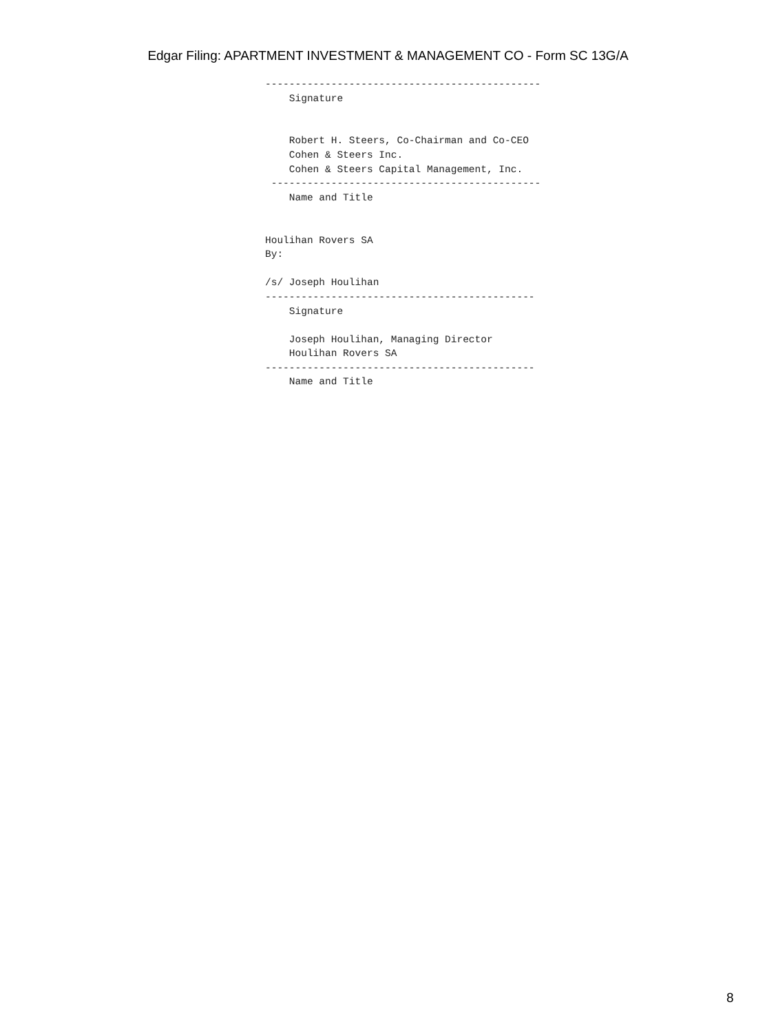Edgar Filing: APARTMENT INVESTMENT & MANAGEMENT CO - Form SC 13G/A
----------------------------------------------
    Signature


    Robert H. Steers, Co-Chairman and Co-CEO
    Cohen & Steers Inc.
    Cohen & Steers Capital Management, Inc.
 ---------------------------------------------
    Name and Title


Houlihan Rovers SA
By:

/s/ Joseph Houlihan
---------------------------------------------
    Signature

    Joseph Houlihan, Managing Director
    Houlihan Rovers SA
---------------------------------------------
    Name and Title
8